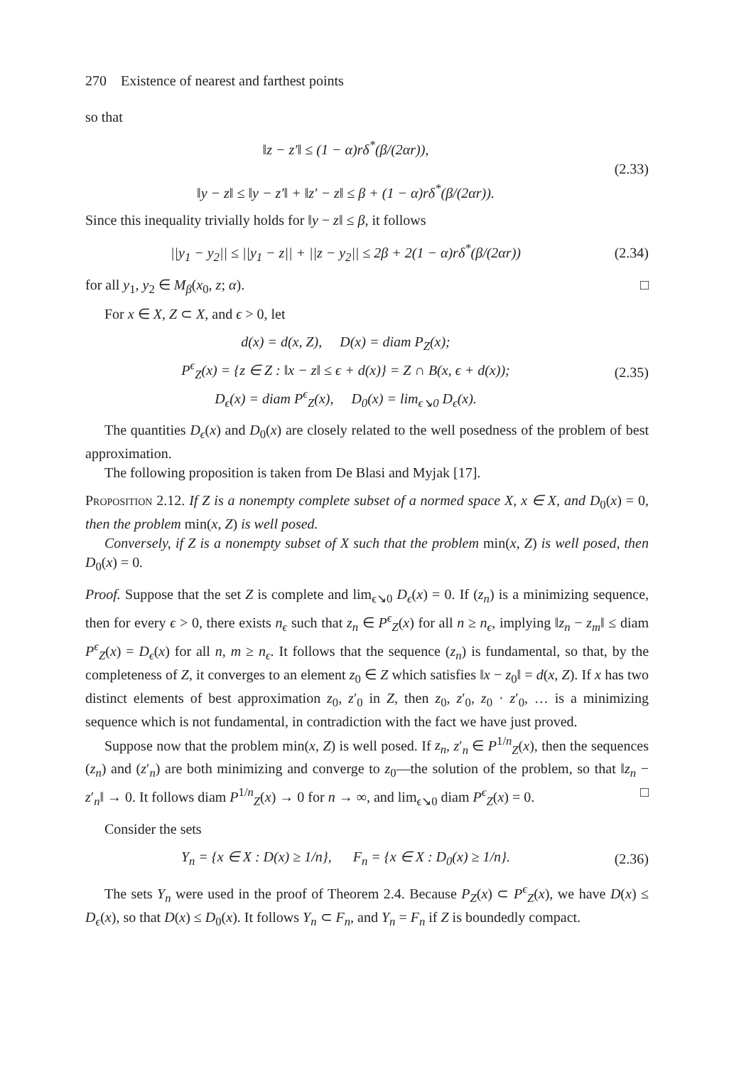270 Existence of nearest and farthest points
so that
‖z − z′‖ ≤ (1 − α)rδ<sup>*</sup>(β/(2αr)),
‖y − z‖ ≤ ‖y − z′‖ + ‖z′ − z‖ ≤ β + (1 − α)rδ<sup>*</sup>(β/(2αr)).
(2.33)
Since this inequality trivially holds for ‖y − z‖ ≤ β, it follows
||y<sub>1</sub> − y<sub>2</sub>|| ≤ ||y<sub>1</sub> − z|| + ||z − y<sub>2</sub>|| ≤ 2β + 2(1 − α)rδ<sup>*</sup>(β/(2αr))
(2.34)
for all y<sub>1</sub>, y<sub>2</sub> ∈ M<sub>β</sub>(x<sub>0</sub>, z; α). □
For x ∈ X, Z ⊂ X, and ϵ > 0, let
d(x) = d(x, Z), D(x) = diam P<sub>Z</sub>(x);
P<sup>ϵ</sup><sub>Z</sub>(x) = {z ∈ Z : ‖x − z‖ ≤ ϵ + d(x)} = Z ∩ B(x, ϵ + d(x));
D<sub>ϵ</sub>(x) = diam P<sup>ϵ</sup><sub>Z</sub>(x), D<sub>0</sub>(x) = lim<sub>ϵ↘0</sub> D<sub>ϵ</sub>(x).
(2.35)
The quantities D<sub>ϵ</sub>(x) and D<sub>0</sub>(x) are closely related to the well posedness of the problem of best approximation.
The following proposition is taken from De Blasi and Myjak [17].
Proposition 2.12. If Z is a nonempty complete subset of a normed space X, x ∈ X, and D<sub>0</sub>(x) = 0, then the problem min(x, Z) is well posed.
Conversely, if Z is a nonempty subset of X such that the problem min(x, Z) is well posed, then D<sub>0</sub>(x) = 0.
Proof. Suppose that the set Z is complete and lim<sub>ϵ↘0</sub> D<sub>ϵ</sub>(x) = 0. If (z<sub>n</sub>) is a minimizing sequence, then for every ϵ > 0, there exists n<sub>ϵ</sub> such that z<sub>n</sub> ∈ P<sup>ϵ</sup><sub>Z</sub>(x) for all n ≥ n<sub>ϵ</sub>, implying ‖z<sub>n</sub> − z<sub>m</sub>‖ ≤ diam P<sup>ϵ</sup><sub>Z</sub>(x) = D<sub>ϵ</sub>(x) for all n, m ≥ n<sub>ϵ</sub>. It follows that the sequence (z<sub>n</sub>) is fundamental, so that, by the completeness of Z, it converges to an element z<sub>0</sub> ∈ Z which satisfies ‖x − z<sub>0</sub>‖ = d(x, Z). If x has two distinct elements of best approximation z<sub>0</sub>, z′<sub>0</sub> in Z, then z<sub>0</sub>, z′<sub>0</sub>, z<sub>0</sub> · z′<sub>0</sub>, … is a minimizing sequence which is not fundamental, in contradiction with the fact we have just proved.
Suppose now that the problem min(x, Z) is well posed. If z<sub>n</sub>, z′<sub>n</sub> ∈ P<sup>1/n</sup><sub>Z</sub>(x), then the sequences (z<sub>n</sub>) and (z′<sub>n</sub>) are both minimizing and converge to z<sub>0</sub>—the solution of the problem, so that ‖z<sub>n</sub> − z′<sub>n</sub>‖ → 0. It follows diam P<sup>1/n</sup><sub>Z</sub>(x) → 0 for n → ∞, and lim<sub>ϵ↘0</sub> diam P<sup>ϵ</sup><sub>Z</sub>(x) = 0. □
Consider the sets
Y<sub>n</sub> = {x ∈ X : D(x) ≥ 1/n}, F<sub>n</sub> = {x ∈ X : D<sub>0</sub>(x) ≥ 1/n}.
(2.36)
The sets Y<sub>n</sub> were used in the proof of Theorem 2.4. Because P<sub>Z</sub>(x) ⊂ P<sup>ϵ</sup><sub>Z</sub>(x), we have D(x) ≤ D<sub>ϵ</sub>(x), so that D(x) ≤ D<sub>0</sub>(x). It follows Y<sub>n</sub> ⊂ F<sub>n</sub>, and Y<sub>n</sub> = F<sub>n</sub> if Z is boundedly compact.